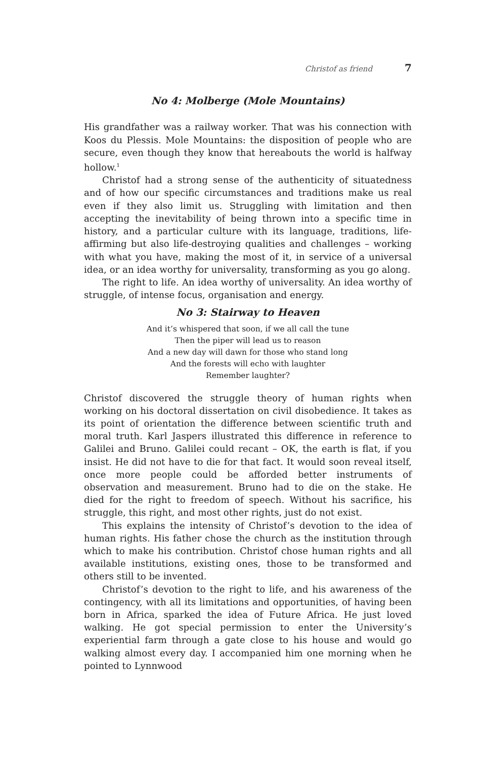Christof as friend 7
No 4: Molberge (Mole Mountains)
His grandfather was a railway worker. That was his connection with Koos du Plessis. Mole Mountains: the disposition of people who are secure, even though they know that hereabouts the world is halfway hollow.<sup>1</sup>
Christof had a strong sense of the authenticity of situatedness and of how our specific circumstances and traditions make us real even if they also limit us. Struggling with limitation and then accepting the inevitability of being thrown into a specific time in history, and a particular culture with its language, traditions, life-affirming but also life-destroying qualities and challenges – working with what you have, making the most of it, in service of a universal idea, or an idea worthy for universality, transforming as you go along.
The right to life. An idea worthy of universality. An idea worthy of struggle, of intense focus, organisation and energy.
No 3: Stairway to Heaven
And it’s whispered that soon, if we all call the tune
Then the piper will lead us to reason
And a new day will dawn for those who stand long
And the forests will echo with laughter
Remember laughter?
Christof discovered the struggle theory of human rights when working on his doctoral dissertation on civil disobedience. It takes as its point of orientation the difference between scientific truth and moral truth. Karl Jaspers illustrated this difference in reference to Galilei and Bruno. Galilei could recant – OK, the earth is flat, if you insist. He did not have to die for that fact. It would soon reveal itself, once more people could be afforded better instruments of observation and measurement. Bruno had to die on the stake. He died for the right to freedom of speech. Without his sacrifice, his struggle, this right, and most other rights, just do not exist.
This explains the intensity of Christof’s devotion to the idea of human rights. His father chose the church as the institution through which to make his contribution. Christof chose human rights and all available institutions, existing ones, those to be transformed and others still to be invented.
Christof’s devotion to the right to life, and his awareness of the contingency, with all its limitations and opportunities, of having been born in Africa, sparked the idea of Future Africa. He just loved walking. He got special permission to enter the University’s experiential farm through a gate close to his house and would go walking almost every day. I accompanied him one morning when he pointed to Lynnwood